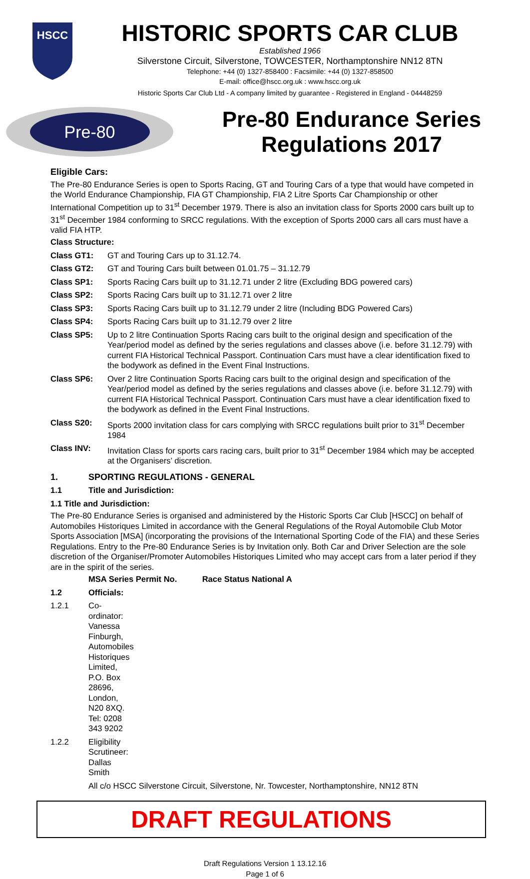HSCC
HISTORIC SPORTS CAR CLUB
Established 1966
Silverstone Circuit, Silverstone, TOWCESTER, Northamptonshire NN12 8TN
Telephone: +44 (0) 1327-858400 : Facsimile: +44 (0) 1327-858500
E-mail: office@hscc.org.uk : www.hscc.org.uk
Historic Sports Car Club Ltd - A company limited by guarantee - Registered in England - 04448259
Pre-80
Pre-80 Endurance Series
Regulations 2017
Eligible Cars:
The Pre-80 Endurance Series is open to Sports Racing, GT and Touring Cars of a type that would have competed in the World Endurance Championship, FIA GT Championship, FIA 2 Litre Sports Car Championship or other International Competition up to 31<sup>st</sup> December 1979. There is also an invitation class for Sports 2000 cars built up to 31<sup>st</sup> December 1984 conforming to SRCC regulations. With the exception of Sports 2000 cars all cars must have a valid FIA HTP.
Class Structure:
Class GT1: GT and Touring Cars up to 31.12.74.
Class GT2: GT and Touring Cars built between 01.01.75 – 31.12.79
Class SP1: Sports Racing Cars built up to 31.12.71 under 2 litre (Excluding BDG powered cars)
Class SP2: Sports Racing Cars built up to 31.12.71 over 2 litre
Class SP3: Sports Racing Cars built up to 31.12.79 under 2 litre (Including BDG Powered Cars)
Class SP4: Sports Racing Cars built up to 31.12.79 over 2 litre
Class SP5: Up to 2 litre Continuation Sports Racing cars built to the original design and specification of the Year/period model as defined by the series regulations and classes above (i.e. before 31.12.79) with current FIA Historical Technical Passport. Continuation Cars must have a clear identification fixed to the bodywork as defined in the Event Final Instructions.
Class SP6: Over 2 litre Continuation Sports Racing cars built to the original design and specification of the Year/period model as defined by the series regulations and classes above (i.e. before 31.12.79) with current FIA Historical Technical Passport. Continuation Cars must have a clear identification fixed to the bodywork as defined in the Event Final Instructions.
Class S20: Sports 2000 invitation class for cars complying with SRCC regulations built prior to 31<sup>st</sup> December 1984
Class INV: Invitation Class for sports cars racing cars, built prior to 31<sup>st</sup> December 1984 which may be accepted at the Organisers’ discretion.
1. SPORTING REGULATIONS - GENERAL
1.1 Title and Jurisdiction:
1.1 Title and Jurisdiction:
The Pre-80 Endurance Series is organised and administered by the Historic Sports Car Club [HSCC] on behalf of Automobiles Historiques Limited in accordance with the General Regulations of the Royal Automobile Club Motor Sports Association [MSA] (incorporating the provisions of the International Sporting Code of the FIA) and these Series Regulations. Entry to the Pre-80 Endurance Series is by Invitation only. Both Car and Driver Selection are the sole discretion of the Organiser/Promoter Automobiles Historiques Limited who may accept cars from a later period if they are in the spirit of the series.
MSA Series Permit No. Race Status National A
1.2 Officials:
1.2.1 Co-ordinator: Vanessa Finburgh, Automobiles Historiques Limited, P.O. Box 28696, London, N20 8XQ. Tel: 0208 343 9202
1.2.2 Eligibility Scrutineer: Dallas Smith
All c/o HSCC Silverstone Circuit, Silverstone, Nr. Towcester, Northamptonshire, NN12 8TN
DRAFT REGULATIONS
Draft Regulations Version 1 13.12.16
Page 1 of 6